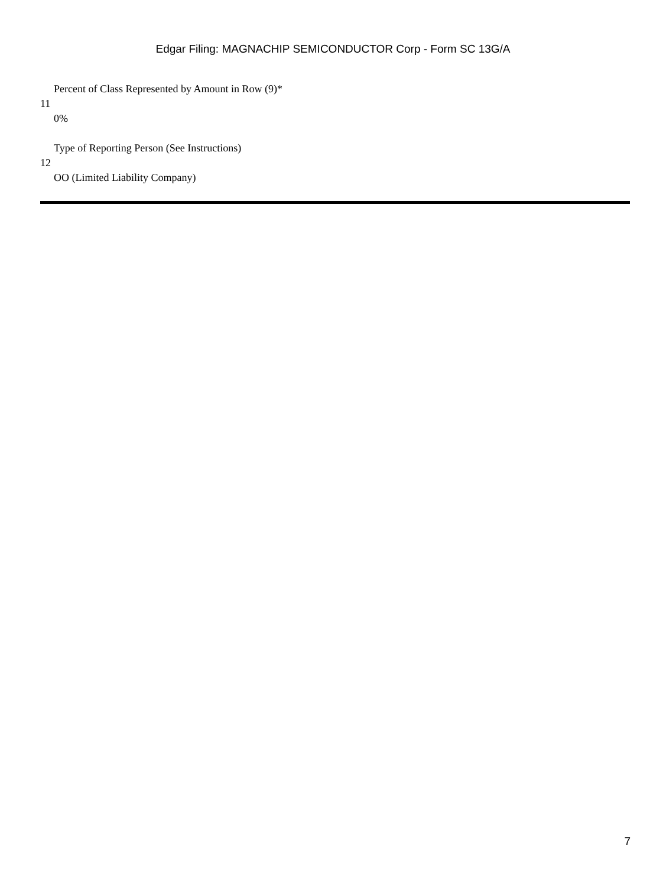Edgar Filing: MAGNACHIP SEMICONDUCTOR Corp - Form SC 13G/A
Percent of Class Represented by Amount in Row (9)*
11
0%
Type of Reporting Person (See Instructions)
12
OO (Limited Liability Company)
7